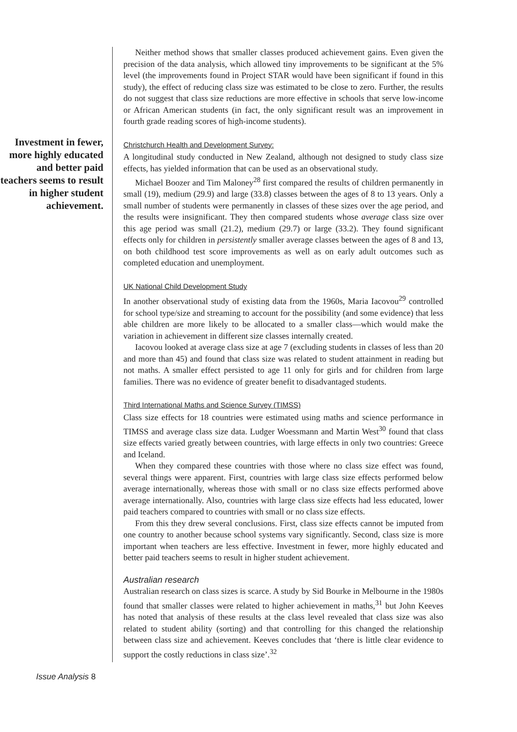Investment in fewer, more highly educated and better paid teachers seems to result in higher student achievement.
Neither method shows that smaller classes produced achievement gains. Even given the precision of the data analysis, which allowed tiny improvements to be significant at the 5% level (the improvements found in Project STAR would have been significant if found in this study), the effect of reducing class size was estimated to be close to zero. Further, the results do not suggest that class size reductions are more effective in schools that serve low-income or African American students (in fact, the only significant result was an improvement in fourth grade reading scores of high-income students).
Christchurch Health and Development Survey:
A longitudinal study conducted in New Zealand, although not designed to study class size effects, has yielded information that can be used as an observational study.
Michael Boozer and Tim Maloney<sup>28</sup> first compared the results of children permanently in small (19), medium (29.9) and large (33.8) classes between the ages of 8 to 13 years. Only a small number of students were permanently in classes of these sizes over the age period, and the results were insignificant. They then compared students whose average class size over this age period was small (21.2), medium (29.7) or large (33.2). They found significant effects only for children in persistently smaller average classes between the ages of 8 and 13, on both childhood test score improvements as well as on early adult outcomes such as completed education and unemployment.
UK National Child Development Study
In another observational study of existing data from the 1960s, Maria Iacovou<sup>29</sup> controlled for school type/size and streaming to account for the possibility (and some evidence) that less able children are more likely to be allocated to a smaller class—which would make the variation in achievement in different size classes internally created.
Iacovou looked at average class size at age 7 (excluding students in classes of less than 20 and more than 45) and found that class size was related to student attainment in reading but not maths. A smaller effect persisted to age 11 only for girls and for children from large families. There was no evidence of greater benefit to disadvantaged students.
Third International Maths and Science Survey (TIMSS)
Class size effects for 18 countries were estimated using maths and science performance in TIMSS and average class size data. Ludger Woessmann and Martin West<sup>30</sup> found that class size effects varied greatly between countries, with large effects in only two countries: Greece and Iceland.
When they compared these countries with those where no class size effect was found, several things were apparent. First, countries with large class size effects performed below average internationally, whereas those with small or no class size effects performed above average internationally. Also, countries with large class size effects had less educated, lower paid teachers compared to countries with small or no class size effects.
From this they drew several conclusions. First, class size effects cannot be imputed from one country to another because school systems vary significantly. Second, class size is more important when teachers are less effective. Investment in fewer, more highly educated and better paid teachers seems to result in higher student achievement.
Australian research
Australian research on class sizes is scarce. A study by Sid Bourke in Melbourne in the 1980s found that smaller classes were related to higher achievement in maths,<sup>31</sup> but John Keeves has noted that analysis of these results at the class level revealed that class size was also related to student ability (sorting) and that controlling for this changed the relationship between class size and achievement. Keeves concludes that ‘there is little clear evidence to support the costly reductions in class size’.<sup>32</sup>
Issue Analysis 8